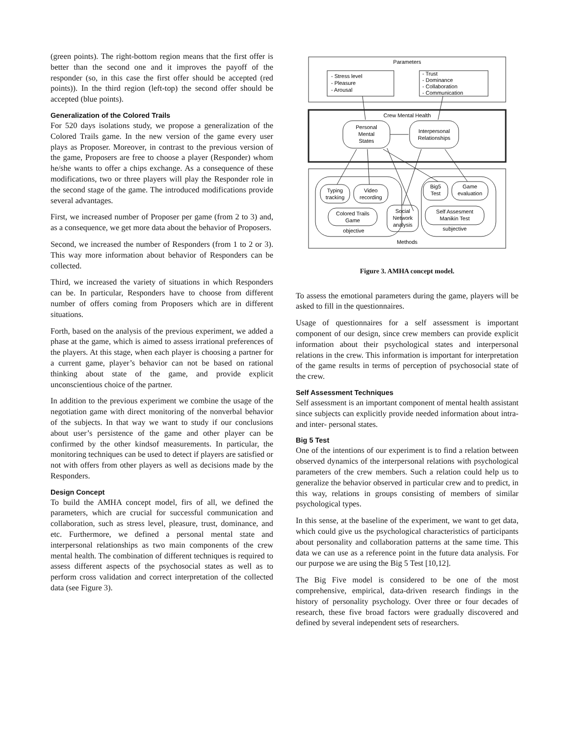(green points). The right-bottom region means that the first offer is better than the second one and it improves the payoff of the responder (so, in this case the first offer should be accepted (red points)). In the third region (left-top) the second offer should be accepted (blue points).
Generalization of the Colored Trails
For 520 days isolations study, we propose a generalization of the Colored Trails game. In the new version of the game every user plays as Proposer. Moreover, in contrast to the previous version of the game, Proposers are free to choose a player (Responder) whom he/she wants to offer a chips exchange. As a consequence of these modifications, two or three players will play the Responder role in the second stage of the game. The introduced modifications provide several advantages.
First, we increased number of Proposer per game (from 2 to 3) and, as a consequence, we get more data about the behavior of Proposers.
Second, we increased the number of Responders (from 1 to 2 or 3). This way more information about behavior of Responders can be collected.
Third, we increased the variety of situations in which Responders can be. In particular, Responders have to choose from different number of offers coming from Proposers which are in different situations.
Forth, based on the analysis of the previous experiment, we added a phase at the game, which is aimed to assess irrational preferences of the players. At this stage, when each player is choosing a partner for a current game, player’s behavior can not be based on rational thinking about state of the game, and provide explicit unconscientious choice of the partner.
In addition to the previous experiment we combine the usage of the negotiation game with direct monitoring of the nonverbal behavior of the subjects. In that way we want to study if our conclusions about user’s persistence of the game and other player can be confirmed by the other kindsof measurements. In particular, the monitoring techniques can be used to detect if players are satisfied or not with offers from other players as well as decisions made by the Responders.
Design Concept
To build the AMHA concept model, firs of all, we defined the parameters, which are crucial for successful communication and collaboration, such as stress level, pleasure, trust, dominance, and etc. Furthermore, we defined a personal mental state and interpersonal relationships as two main components of the crew mental health. The combination of different techniques is required to assess different aspects of the psychosocial states as well as to perform cross validation and correct interpretation of the collected data (see Figure 3).
Parameters
- Stress level
- Pleasure
- Arousal
- Trust
- Dominance
- Collaboration
- Communication
Crew Mental Health
Personal
Mental
States
Interpersonal
Relationships
Typing
tracking
Video
recording
Big5
Test
Game
evaluation
Colored Trails
Game
Social
Network
analysis
Self Assesment
Manikin Test
objective
subjective
Methods
Figure 3. AMHA concept model.
To assess the emotional parameters during the game, players will be asked to fill in the questionnaires.
Usage of questionnaires for a self assessment is important component of our design, since crew members can provide explicit information about their psychological states and interpersonal relations in the crew. This information is important for interpretation of the game results in terms of perception of psychosocial state of the crew.
Self Assessment Techniques
Self assessment is an important component of mental health assistant since subjects can explicitly provide needed information about intra- and inter- personal states.
Big 5 Test
One of the intentions of our experiment is to find a relation between observed dynamics of the interpersonal relations with psychological parameters of the crew members. Such a relation could help us to generalize the behavior observed in particular crew and to predict, in this way, relations in groups consisting of members of similar psychological types.
In this sense, at the baseline of the experiment, we want to get data, which could give us the psychological characteristics of participants about personality and collaboration patterns at the same time. This data we can use as a reference point in the future data analysis. For our purpose we are using the Big 5 Test [10,12].
The Big Five model is considered to be one of the most comprehensive, empirical, data-driven research findings in the history of personality psychology. Over three or four decades of research, these five broad factors were gradually discovered and defined by several independent sets of researchers.